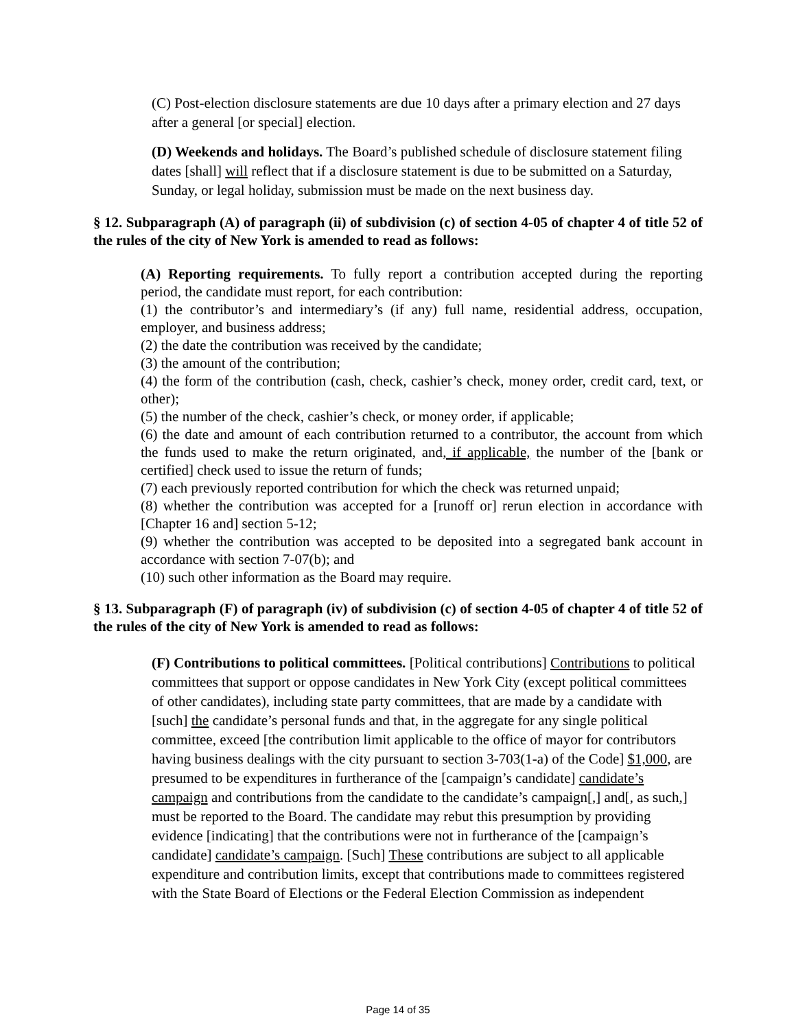(C) Post-election disclosure statements are due 10 days after a primary election and 27 days after a general [or special] election.
(D) Weekends and holidays. The Board’s published schedule of disclosure statement filing dates [shall] will reflect that if a disclosure statement is due to be submitted on a Saturday, Sunday, or legal holiday, submission must be made on the next business day.
§ 12. Subparagraph (A) of paragraph (ii) of subdivision (c) of section 4-05 of chapter 4 of title 52 of the rules of the city of New York is amended to read as follows:
(A) Reporting requirements. To fully report a contribution accepted during the reporting period, the candidate must report, for each contribution:
(1) the contributor’s and intermediary’s (if any) full name, residential address, occupation, employer, and business address;
(2) the date the contribution was received by the candidate;
(3) the amount of the contribution;
(4) the form of the contribution (cash, check, cashier’s check, money order, credit card, text, or other);
(5) the number of the check, cashier’s check, or money order, if applicable;
(6) the date and amount of each contribution returned to a contributor, the account from which the funds used to make the return originated, and, if applicable, the number of the [bank or certified] check used to issue the return of funds;
(7) each previously reported contribution for which the check was returned unpaid;
(8) whether the contribution was accepted for a [runoff or] rerun election in accordance with [Chapter 16 and] section 5-12;
(9) whether the contribution was accepted to be deposited into a segregated bank account in accordance with section 7-07(b); and
(10) such other information as the Board may require.
§ 13. Subparagraph (F) of paragraph (iv) of subdivision (c) of section 4-05 of chapter 4 of title 52 of the rules of the city of New York is amended to read as follows:
(F) Contributions to political committees. [Political contributions] Contributions to political committees that support or oppose candidates in New York City (except political committees of other candidates), including state party committees, that are made by a candidate with [such] the candidate’s personal funds and that, in the aggregate for any single political committee, exceed [the contribution limit applicable to the office of mayor for contributors having business dealings with the city pursuant to section 3-703(1-a) of the Code] $1,000, are presumed to be expenditures in furtherance of the [campaign’s candidate] candidate’s campaign and contributions from the candidate to the candidate’s campaign[,] and[, as such,] must be reported to the Board. The candidate may rebut this presumption by providing evidence [indicating] that the contributions were not in furtherance of the [campaign’s candidate] candidate’s campaign. [Such] These contributions are subject to all applicable expenditure and contribution limits, except that contributions made to committees registered with the State Board of Elections or the Federal Election Commission as independent
Page 14 of 35